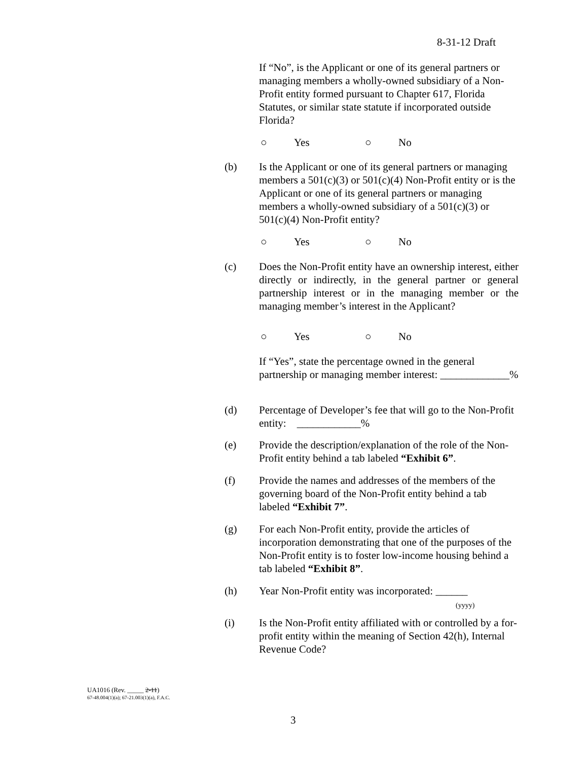8-31-12 Draft
If “No”, is the Applicant or one of its general partners or managing members a wholly-owned subsidiary of a Non-Profit entity formed pursuant to Chapter 617, Florida Statutes, or similar state statute if incorporated outside Florida?
○ Yes ○ No
(b) Is the Applicant or one of its general partners or managing members a 501(c)(3) or 501(c)(4) Non-Profit entity or is the Applicant or one of its general partners or managing members a wholly-owned subsidiary of a 501(c)(3) or 501(c)(4) Non-Profit entity?
○ Yes ○ No
(c) Does the Non-Profit entity have an ownership interest, either directly or indirectly, in the general partner or general partnership interest or in the managing member or the managing member’s interest in the Applicant?
○ Yes ○ No
If “Yes”, state the percentage owned in the general partnership or managing member interest: _____________%
(d) Percentage of Developer’s fee that will go to the Non-Profit entity: ____________%
(e) Provide the description/explanation of the role of the Non-Profit entity behind a tab labeled “Exhibit 6”.
(f) Provide the names and addresses of the members of the governing board of the Non-Profit entity behind a tab labeled “Exhibit 7”.
(g) For each Non-Profit entity, provide the articles of incorporation demonstrating that one of the purposes of the Non-Profit entity is to foster low-income housing behind a tab labeled “Exhibit 8”.
(h) Year Non-Profit entity was incorporated: ______
(yyyy)
(i) Is the Non-Profit entity affiliated with or controlled by a for-profit entity within the meaning of Section 42(h), Internal Revenue Code?
UA1016 (Rev. _____ 2-11)
67-48.004(1)(a); 67-21.003(1)(a), F.A.C.
3